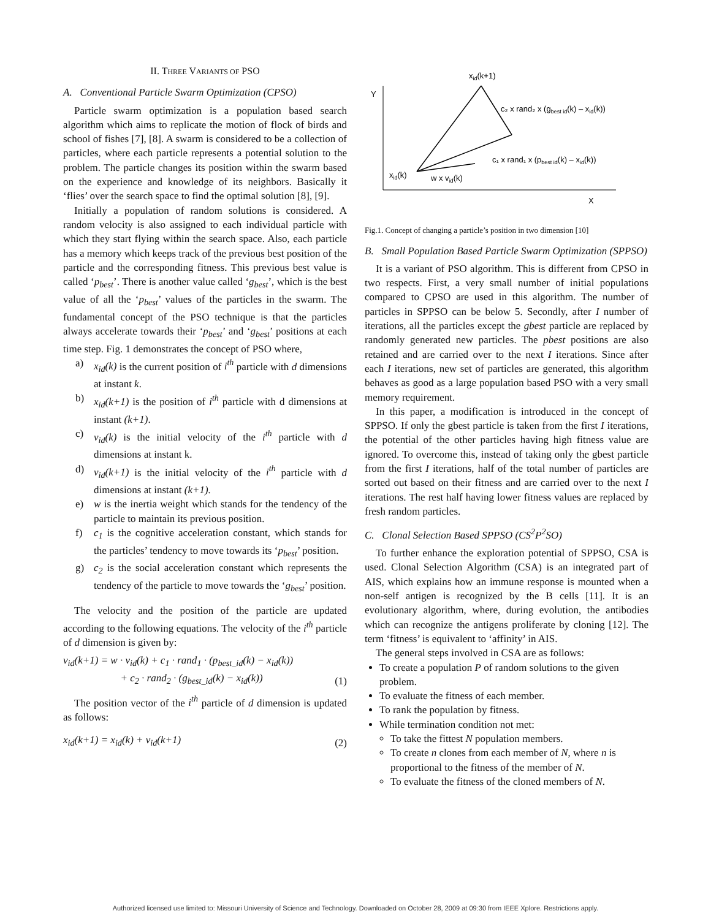II. THREE VARIANTS OF PSO
A. Conventional Particle Swarm Optimization (CPSO)
Particle swarm optimization is a population based search algorithm which aims to replicate the motion of flock of birds and school of fishes [7], [8]. A swarm is considered to be a collection of particles, where each particle represents a potential solution to the problem. The particle changes its position within the swarm based on the experience and knowledge of its neighbors. Basically it ‘flies’ over the search space to find the optimal solution [8], [9].
Initially a population of random solutions is considered. A random velocity is also assigned to each individual particle with which they start flying within the search space. Also, each particle has a memory which keeps track of the previous best position of the particle and the corresponding fitness. This previous best value is called ‘p<sub>best</sub>’. There is another value called ‘g<sub>best</sub>’, which is the best value of all the ‘p<sub>best</sub>’ values of the particles in the swarm. The fundamental concept of the PSO technique is that the particles always accelerate towards their ‘p<sub>best</sub>’ and ‘g<sub>best</sub>’ positions at each time step. Fig. 1 demonstrates the concept of PSO where,
a) x<sub>id</sub>(k) is the current position of i<sup>th</sup> particle with d dimensions at instant k.
b) x<sub>id</sub>(k+1) is the position of i<sup>th</sup> particle with d dimensions at instant (k+1).
c) v<sub>id</sub>(k) is the initial velocity of the i<sup>th</sup> particle with d dimensions at instant k.
d) v<sub>id</sub>(k+1) is the initial velocity of the i<sup>th</sup> particle with d dimensions at instant (k+1).
e) w is the inertia weight which stands for the tendency of the particle to maintain its previous position.
f) c<sub>1</sub> is the cognitive acceleration constant, which stands for the particles’ tendency to move towards its ‘p<sub>best</sub>’ position.
g) c<sub>2</sub> is the social acceleration constant which represents the tendency of the particle to move towards the ‘g<sub>best</sub>’ position.
The velocity and the position of the particle are updated according to the following equations. The velocity of the i<sup>th</sup> particle of d dimension is given by:
v<sub>id</sub>(k+1) = w · v<sub>id</sub>(k) + c<sub>1</sub> · rand<sub>1</sub> · (p<sub>best_id</sub>(k) − x<sub>id</sub>(k))
+ c<sub>2</sub> · rand<sub>2</sub> · (g<sub>best_id</sub>(k) − x<sub>id</sub>(k)) (1)
The position vector of the i<sup>th</sup> particle of d dimension is updated as follows:
x<sub>id</sub>(k+1) = x<sub>id</sub>(k) + v<sub>id</sub>(k+1) (2)
Y
X
xid(k+1)
c₂ x rand₂ x (gbest id(k) – xid(k))
c₁ x rand₁ x (pbest id(k) – xid(k))
xid(k)
w x vid(k)
Fig.1. Concept of changing a particle’s position in two dimension [10]
B. Small Population Based Particle Swarm Optimization (SPPSO)
It is a variant of PSO algorithm. This is different from CPSO in two respects. First, a very small number of initial populations compared to CPSO are used in this algorithm. The number of particles in SPPSO can be below 5. Secondly, after I number of iterations, all the particles except the gbest particle are replaced by randomly generated new particles. The pbest positions are also retained and are carried over to the next I iterations. Since after each I iterations, new set of particles are generated, this algorithm behaves as good as a large population based PSO with a very small memory requirement.
In this paper, a modification is introduced in the concept of SPPSO. If only the gbest particle is taken from the first I iterations, the potential of the other particles having high fitness value are ignored. To overcome this, instead of taking only the gbest particle from the first I iterations, half of the total number of particles are sorted out based on their fitness and are carried over to the next I iterations. The rest half having lower fitness values are replaced by fresh random particles.
C. Clonal Selection Based SPPSO (CS<sup>2</sup>P<sup>2</sup>SO)
To further enhance the exploration potential of SPPSO, CSA is used. Clonal Selection Algorithm (CSA) is an integrated part of AIS, which explains how an immune response is mounted when a non-self antigen is recognized by the B cells [11]. It is an evolutionary algorithm, where, during evolution, the antibodies which can recognize the antigens proliferate by cloning [12]. The term ‘fitness’ is equivalent to ‘affinity’ in AIS.
The general steps involved in CSA are as follows:
To create a population P of random solutions to the given problem.
To evaluate the fitness of each member.
To rank the population by fitness.
While termination condition not met:
To take the fittest N population members.
To create n clones from each member of N, where n is proportional to the fitness of the member of N.
To evaluate the fitness of the cloned members of N.
Authorized licensed use limited to: Missouri University of Science and Technology. Downloaded on October 28, 2009 at 09:30 from IEEE Xplore. Restrictions apply.